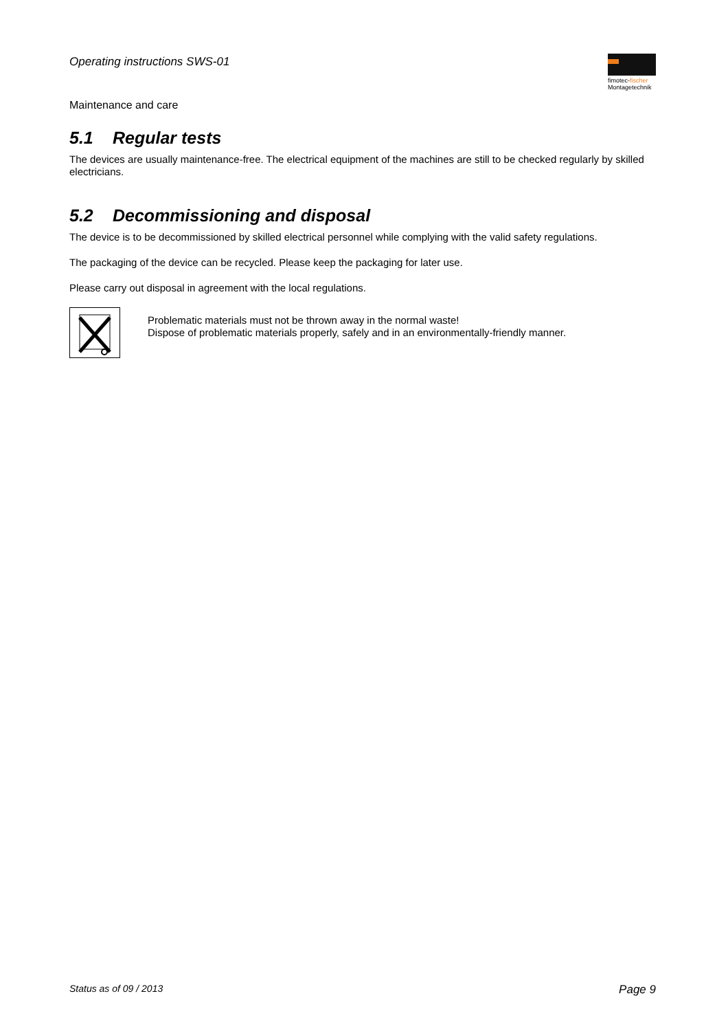Operating instructions SWS-01
fimotec-fischer
Montagetechnik
Maintenance and care
5.1 Regular tests
The devices are usually maintenance-free. The electrical equipment of the machines are still to be checked regularly by skilled electricians.
5.2 Decommissioning and disposal
The device is to be decommissioned by skilled electrical personnel while complying with the valid safety regulations.
The packaging of the device can be recycled. Please keep the packaging for later use.
Please carry out disposal in agreement with the local regulations.
Problematic materials must not be thrown away in the normal waste!
Dispose of problematic materials properly, safely and in an environmentally-friendly manner.
Status as of 09 / 2013 Page 9